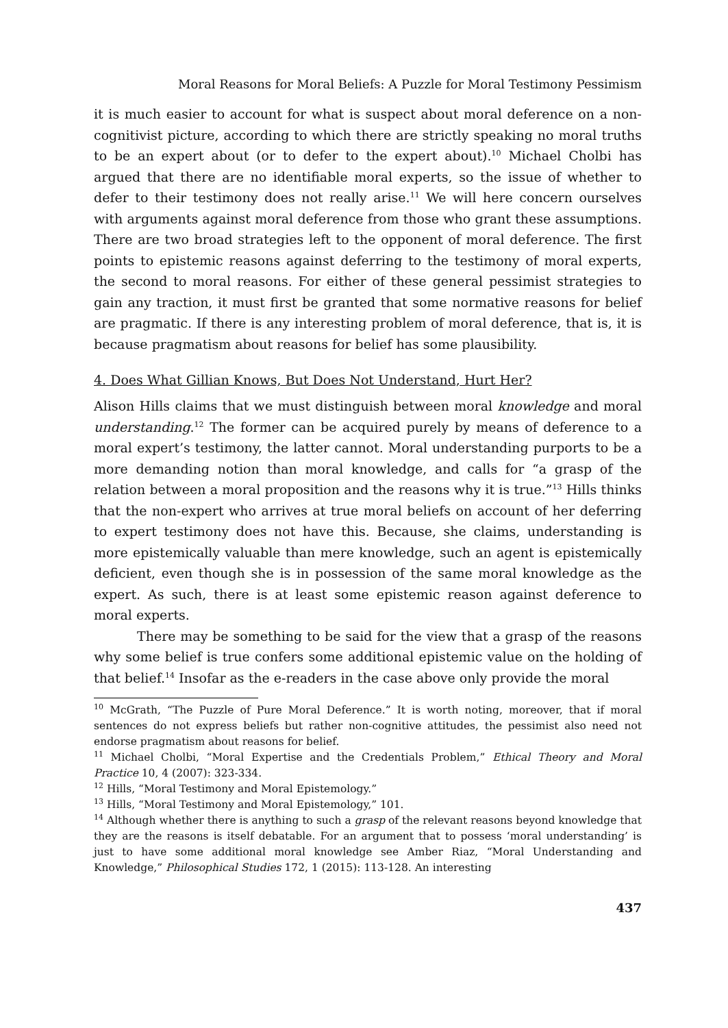Moral Reasons for Moral Beliefs: A Puzzle for Moral Testimony Pessimism
it is much easier to account for what is suspect about moral deference on a non-cognitivist picture, according to which there are strictly speaking no moral truths to be an expert about (or to defer to the expert about).<sup>10</sup> Michael Cholbi has argued that there are no identifiable moral experts, so the issue of whether to defer to their testimony does not really arise.<sup>11</sup> We will here concern ourselves with arguments against moral deference from those who grant these assumptions. There are two broad strategies left to the opponent of moral deference. The first points to epistemic reasons against deferring to the testimony of moral experts, the second to moral reasons. For either of these general pessimist strategies to gain any traction, it must first be granted that some normative reasons for belief are pragmatic. If there is any interesting problem of moral deference, that is, it is because pragmatism about reasons for belief has some plausibility.
4. Does What Gillian Knows, But Does Not Understand, Hurt Her?
Alison Hills claims that we must distinguish between moral knowledge and moral understanding.<sup>12</sup> The former can be acquired purely by means of deference to a moral expert’s testimony, the latter cannot. Moral understanding purports to be a more demanding notion than moral knowledge, and calls for “a grasp of the relation between a moral proposition and the reasons why it is true.”<sup>13</sup> Hills thinks that the non-expert who arrives at true moral beliefs on account of her deferring to expert testimony does not have this. Because, she claims, understanding is more epistemically valuable than mere knowledge, such an agent is epistemically deficient, even though she is in possession of the same moral knowledge as the expert. As such, there is at least some epistemic reason against deference to moral experts.
There may be something to be said for the view that a grasp of the reasons why some belief is true confers some additional epistemic value on the holding of that belief.<sup>14</sup> Insofar as the e-readers in the case above only provide the moral
<sup>10</sup> McGrath, “The Puzzle of Pure Moral Deference.” It is worth noting, moreover, that if moral sentences do not express beliefs but rather non-cognitive attitudes, the pessimist also need not endorse pragmatism about reasons for belief.
<sup>11</sup> Michael Cholbi, “Moral Expertise and the Credentials Problem,” Ethical Theory and Moral Practice 10, 4 (2007): 323-334.
<sup>12</sup> Hills, “Moral Testimony and Moral Epistemology.”
<sup>13</sup> Hills, “Moral Testimony and Moral Epistemology,” 101.
<sup>14</sup> Although whether there is anything to such a grasp of the relevant reasons beyond knowledge that they are the reasons is itself debatable. For an argument that to possess ‘moral understanding’ is just to have some additional moral knowledge see Amber Riaz, “Moral Understanding and Knowledge,” Philosophical Studies 172, 1 (2015): 113-128. An interesting
437